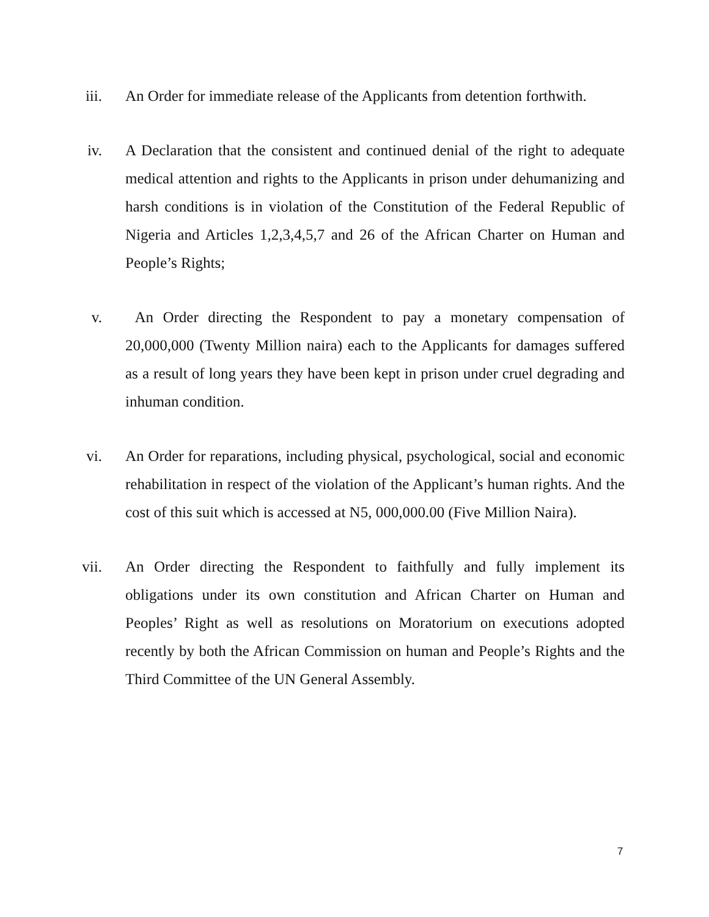iii. An Order for immediate release of the Applicants from detention forthwith.
iv. A Declaration that the consistent and continued denial of the right to adequate medical attention and rights to the Applicants in prison under dehumanizing and harsh conditions is in violation of the Constitution of the Federal Republic of Nigeria and Articles 1,2,3,4,5,7 and 26 of the African Charter on Human and People’s Rights;
v. An Order directing the Respondent to pay a monetary compensation of 20,000,000 (Twenty Million naira) each to the Applicants for damages suffered as a result of long years they have been kept in prison under cruel degrading and inhuman condition.
vi. An Order for reparations, including physical, psychological, social and economic rehabilitation in respect of the violation of the Applicant’s human rights. And the cost of this suit which is accessed at N5, 000,000.00 (Five Million Naira).
vii. An Order directing the Respondent to faithfully and fully implement its obligations under its own constitution and African Charter on Human and Peoples’ Right as well as resolutions on Moratorium on executions adopted recently by both the African Commission on human and People’s Rights and the Third Committee of the UN General Assembly.
7